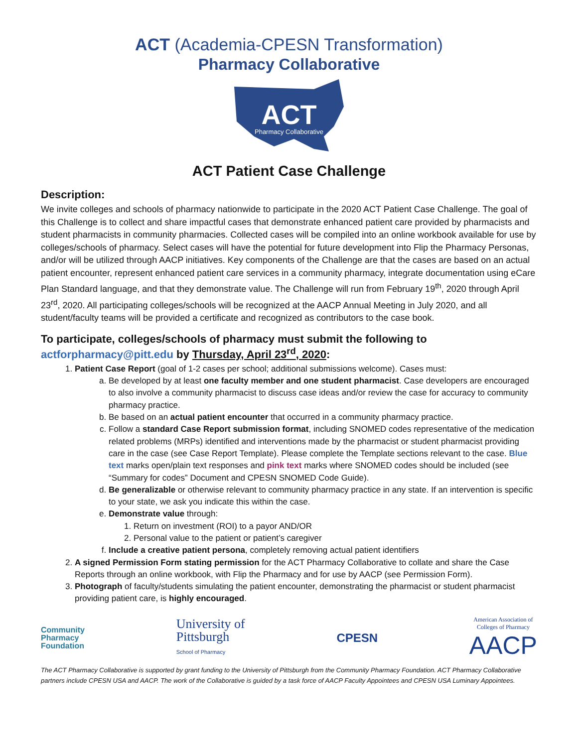ACT (Academia-CPESN Transformation)
Pharmacy Collaborative
ACT
Pharmacy Collaborative
ACT Patient Case Challenge
Description:
We invite colleges and schools of pharmacy nationwide to participate in the 2020 ACT Patient Case Challenge. The goal of this Challenge is to collect and share impactful cases that demonstrate enhanced patient care provided by pharmacists and student pharmacists in community pharmacies. Collected cases will be compiled into an online workbook available for use by colleges/schools of pharmacy. Select cases will have the potential for future development into Flip the Pharmacy Personas, and/or will be utilized through AACP initiatives. Key components of the Challenge are that the cases are based on an actual patient encounter, represent enhanced patient care services in a community pharmacy, integrate documentation using eCare Plan Standard language, and that they demonstrate value. The Challenge will run from February 19<sup>th</sup>, 2020 through April 23<sup>rd</sup>, 2020. All participating colleges/schools will be recognized at the AACP Annual Meeting in July 2020, and all student/faculty teams will be provided a certificate and recognized as contributors to the case book.
To participate, colleges/schools of pharmacy must submit the following to
actforpharmacy@pitt.edu by Thursday, April 23<sup>rd</sup>, 2020:
1. Patient Case Report (goal of 1-2 cases per school; additional submissions welcome). Cases must:
a. Be developed by at least one faculty member and one student pharmacist. Case developers are encouraged to also involve a community pharmacist to discuss case ideas and/or review the case for accuracy to community pharmacy practice.
b. Be based on an actual patient encounter that occurred in a community pharmacy practice.
c. Follow a standard Case Report submission format, including SNOMED codes representative of the medication related problems (MRPs) identified and interventions made by the pharmacist or student pharmacist providing care in the case (see Case Report Template). Please complete the Template sections relevant to the case. Blue text marks open/plain text responses and pink text marks where SNOMED codes should be included (see “Summary for codes” Document and CPESN SNOMED Code Guide).
d. Be generalizable or otherwise relevant to community pharmacy practice in any state. If an intervention is specific to your state, we ask you indicate this within the case.
e. Demonstrate value through:
1. Return on investment (ROI) to a payor AND/OR
2. Personal value to the patient or patient’s caregiver
f. Include a creative patient persona, completely removing actual patient identifiers
2. A signed Permission Form stating permission for the ACT Pharmacy Collaborative to collate and share the Case Reports through an online workbook, with Flip the Pharmacy and for use by AACP (see Permission Form).
3. Photograph of faculty/students simulating the patient encounter, demonstrating the pharmacist or student pharmacist providing patient care, is highly encouraged.
Community
Pharmacy
Foundation
University of
Pittsburgh
School of Pharmacy
CPESN
American Association of
Colleges of Pharmacy
AACP
The ACT Pharmacy Collaborative is supported by grant funding to the University of Pittsburgh from the Community Pharmacy Foundation. ACT Pharmacy Collaborative partners include CPESN USA and AACP. The work of the Collaborative is guided by a task force of AACP Faculty Appointees and CPESN USA Luminary Appointees.